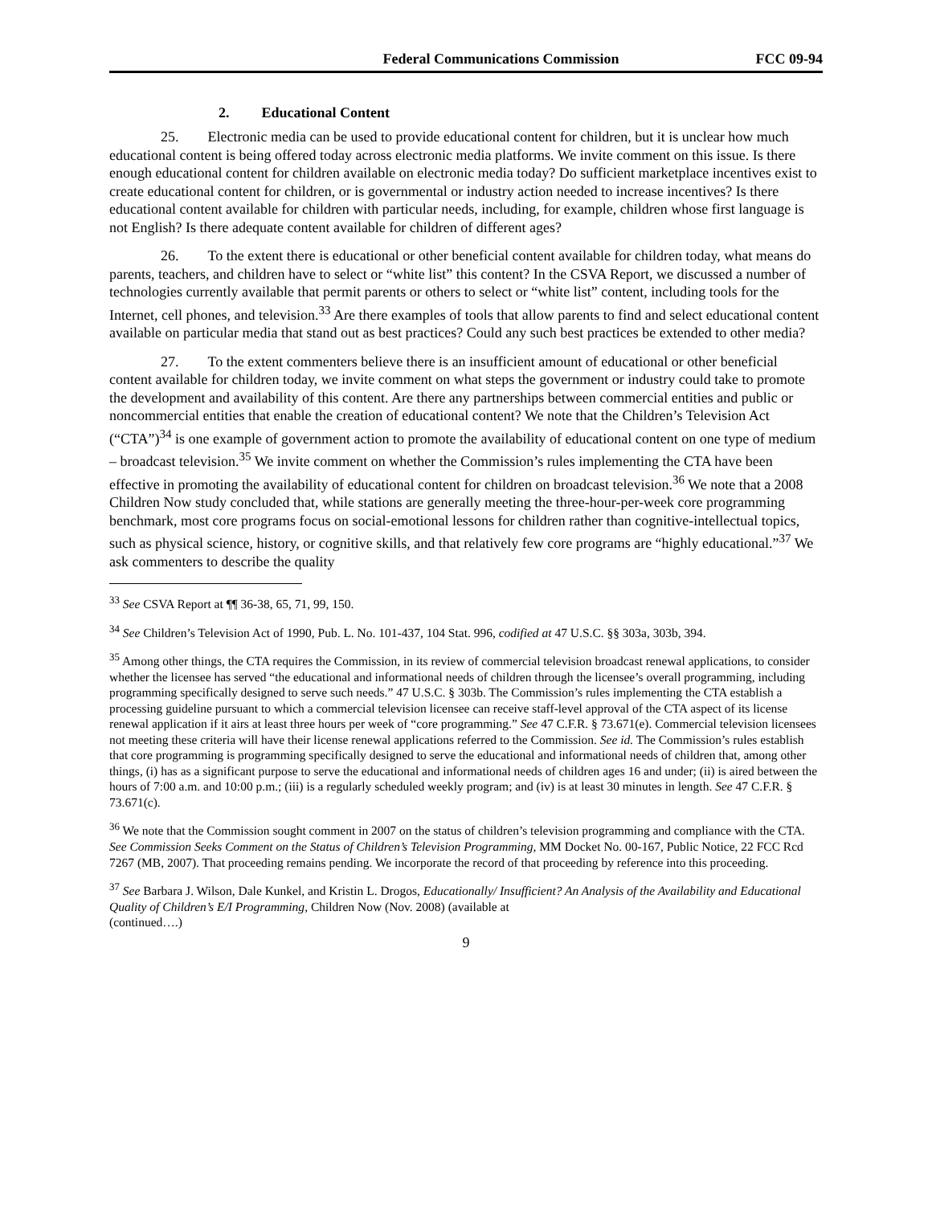Federal Communications Commission FCC 09-94
2. Educational Content
25. Electronic media can be used to provide educational content for children, but it is unclear how much educational content is being offered today across electronic media platforms. We invite comment on this issue. Is there enough educational content for children available on electronic media today? Do sufficient marketplace incentives exist to create educational content for children, or is governmental or industry action needed to increase incentives? Is there educational content available for children with particular needs, including, for example, children whose first language is not English? Is there adequate content available for children of different ages?
26. To the extent there is educational or other beneficial content available for children today, what means do parents, teachers, and children have to select or “white list” this content? In the CSVA Report, we discussed a number of technologies currently available that permit parents or others to select or “white list” content, including tools for the Internet, cell phones, and television.<sup>33</sup> Are there examples of tools that allow parents to find and select educational content available on particular media that stand out as best practices? Could any such best practices be extended to other media?
27. To the extent commenters believe there is an insufficient amount of educational or other beneficial content available for children today, we invite comment on what steps the government or industry could take to promote the development and availability of this content. Are there any partnerships between commercial entities and public or noncommercial entities that enable the creation of educational content? We note that the Children’s Television Act (“CTA”)<sup>34</sup> is one example of government action to promote the availability of educational content on one type of medium – broadcast television.<sup>35</sup> We invite comment on whether the Commission’s rules implementing the CTA have been effective in promoting the availability of educational content for children on broadcast television.<sup>36</sup> We note that a 2008 Children Now study concluded that, while stations are generally meeting the three-hour-per-week core programming benchmark, most core programs focus on social-emotional lessons for children rather than cognitive-intellectual topics, such as physical science, history, or cognitive skills, and that relatively few core programs are “highly educational.”<sup>37</sup> We ask commenters to describe the quality
<sup>33</sup> See CSVA Report at ¶¶ 36-38, 65, 71, 99, 150.
<sup>34</sup> See Children’s Television Act of 1990, Pub. L. No. 101-437, 104 Stat. 996, codified at 47 U.S.C. §§ 303a, 303b, 394.
<sup>35</sup> Among other things, the CTA requires the Commission, in its review of commercial television broadcast renewal applications, to consider whether the licensee has served “the educational and informational needs of children through the licensee’s overall programming, including programming specifically designed to serve such needs.” 47 U.S.C. § 303b. The Commission’s rules implementing the CTA establish a processing guideline pursuant to which a commercial television licensee can receive staff-level approval of the CTA aspect of its license renewal application if it airs at least three hours per week of “core programming.” See 47 C.F.R. § 73.671(e). Commercial television licensees not meeting these criteria will have their license renewal applications referred to the Commission. See id. The Commission’s rules establish that core programming is programming specifically designed to serve the educational and informational needs of children that, among other things, (i) has as a significant purpose to serve the educational and informational needs of children ages 16 and under; (ii) is aired between the hours of 7:00 a.m. and 10:00 p.m.; (iii) is a regularly scheduled weekly program; and (iv) is at least 30 minutes in length. See 47 C.F.R. § 73.671(c).
<sup>36</sup> We note that the Commission sought comment in 2007 on the status of children’s television programming and compliance with the CTA. See Commission Seeks Comment on the Status of Children’s Television Programming, MM Docket No. 00-167, Public Notice, 22 FCC Rcd 7267 (MB, 2007). That proceeding remains pending. We incorporate the record of that proceeding by reference into this proceeding.
<sup>37</sup> See Barbara J. Wilson, Dale Kunkel, and Kristin L. Drogos, Educationally/ Insufficient? An Analysis of the Availability and Educational Quality of Children’s E/I Programming, Children Now (Nov. 2008) (available at
(continued….)
9